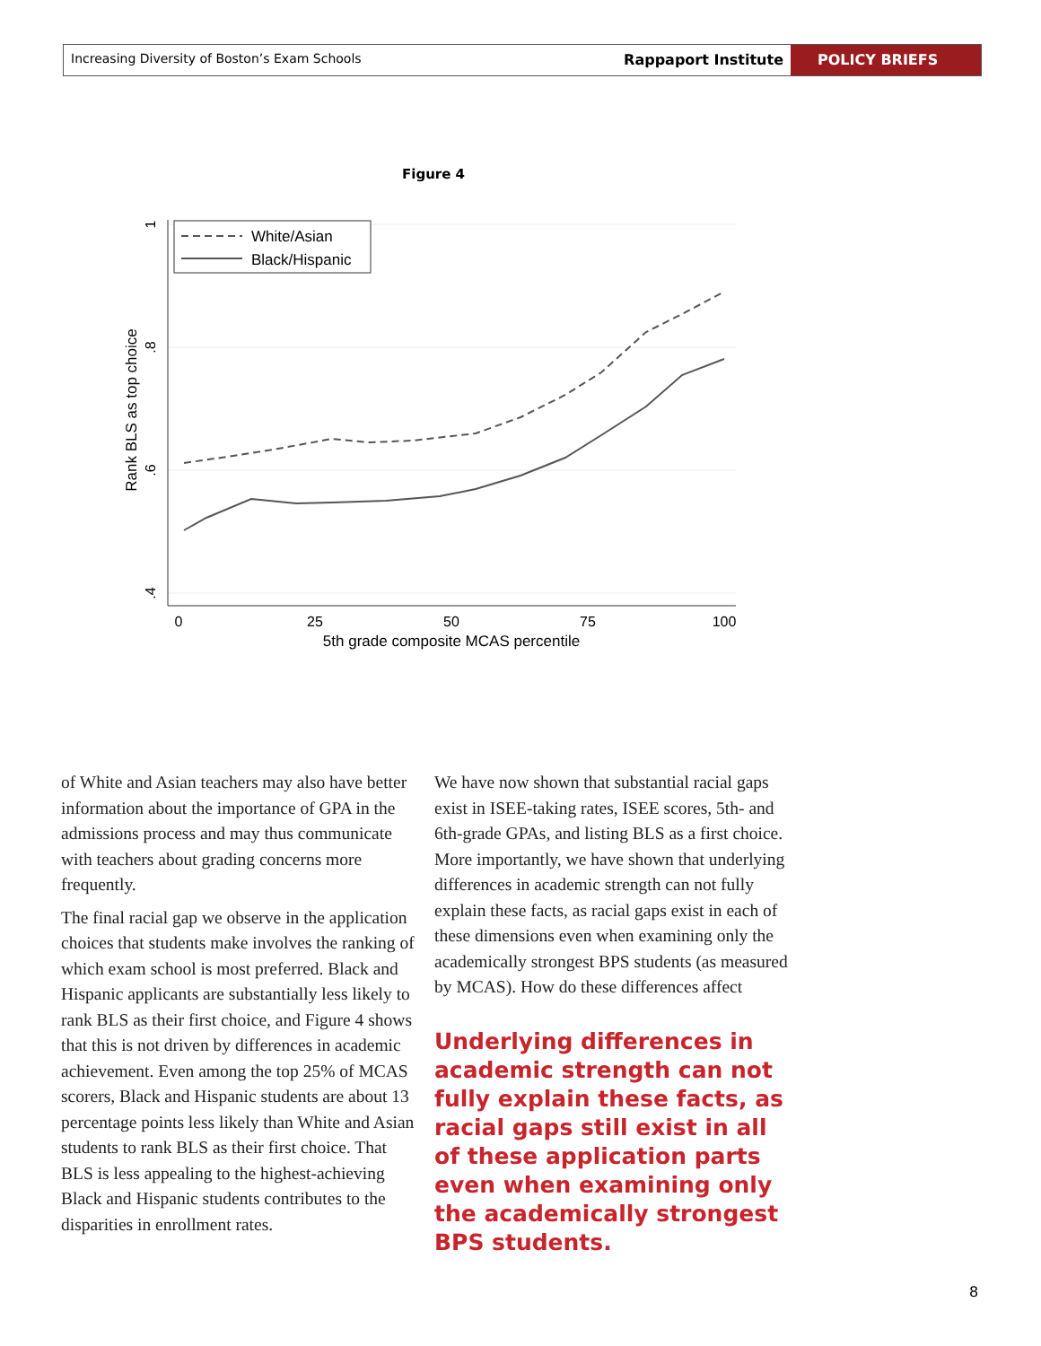Increasing Diversity of Boston’s Exam Schools
Rappaport Institute POLICY BRIEFS
Figure 4
1
.8
.6
.4
Rank BLS as top choice
0
25
50
75
100
5th grade composite MCAS percentile
White/Asian
Black/Hispanic
of White and Asian teachers may also have better information about the importance of GPA in the admissions process and may thus communicate with teachers about grading concerns more frequently.
The final racial gap we observe in the application choices that students make involves the ranking of which exam school is most preferred. Black and Hispanic applicants are substantially less likely to rank BLS as their first choice, and Figure 4 shows that this is not driven by differences in academic achievement. Even among the top 25% of MCAS scorers, Black and Hispanic students are about 13 percentage points less likely than White and Asian students to rank BLS as their first choice. That BLS is less appealing to the highest-achieving Black and Hispanic students contributes to the disparities in enrollment rates.
We have now shown that substantial racial gaps exist in ISEE-taking rates, ISEE scores, 5th- and 6th-grade GPAs, and listing BLS as a first choice. More importantly, we have shown that underlying differences in academic strength can not fully explain these facts, as racial gaps exist in each of these dimensions even when examining only the academically strongest BPS students (as measured by MCAS). How do these differences affect
Underlying differences in academic strength can not fully explain these facts, as racial gaps still exist in all of these application parts even when examining only the academically strongest BPS students.
8